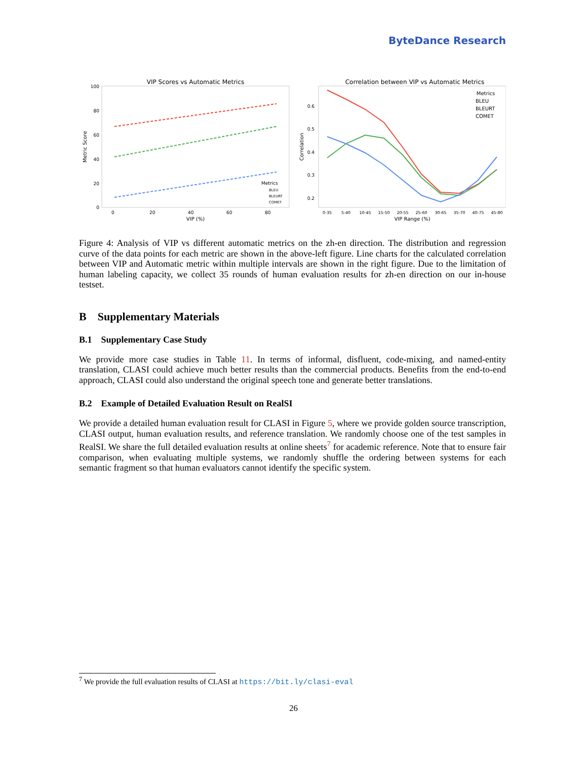ByteDance Research
VIP Scores vs Automatic Metrics
100
80
60
40
20
0
0
20
40
60
80
VIP (%)
Metric Score
Metrics
BLEU
BLEURT
COMET
Correlation between VIP vs Automatic Metrics
0.6
0.5
0.4
0.3
0.2
Correlation
0-35
5-40
10-45
15-50
20-55
25-60
30-65
35-70
40-75
45-80
VIP Range (%)
Metrics
BLEU
BLEURT
COMET
Figure 4: Analysis of VIP vs different automatic metrics on the zh-en direction. The distribution and regression curve of the data points for each metric are shown in the above-left figure. Line charts for the calculated correlation between VIP and Automatic metric within multiple intervals are shown in the right figure. Due to the limitation of human labeling capacity, we collect 35 rounds of human evaluation results for zh-en direction on our in-house testset.
B Supplementary Materials
B.1 Supplementary Case Study
We provide more case studies in Table 11. In terms of informal, disfluent, code-mixing, and named-entity translation, CLASI could achieve much better results than the commercial products. Benefits from the end-to-end approach, CLASI could also understand the original speech tone and generate better translations.
B.2 Example of Detailed Evaluation Result on RealSI
We provide a detailed human evaluation result for CLASI in Figure 5, where we provide golden source transcription, CLASI output, human evaluation results, and reference translation. We randomly choose one of the test samples in RealSI. We share the full detailed evaluation results at online sheets<sup>7</sup> for academic reference. Note that to ensure fair comparison, when evaluating multiple systems, we randomly shuffle the ordering between systems for each semantic fragment so that human evaluators cannot identify the specific system.
<sup>7</sup> We provide the full evaluation results of CLASI at https://bit.ly/clasi-eval
26